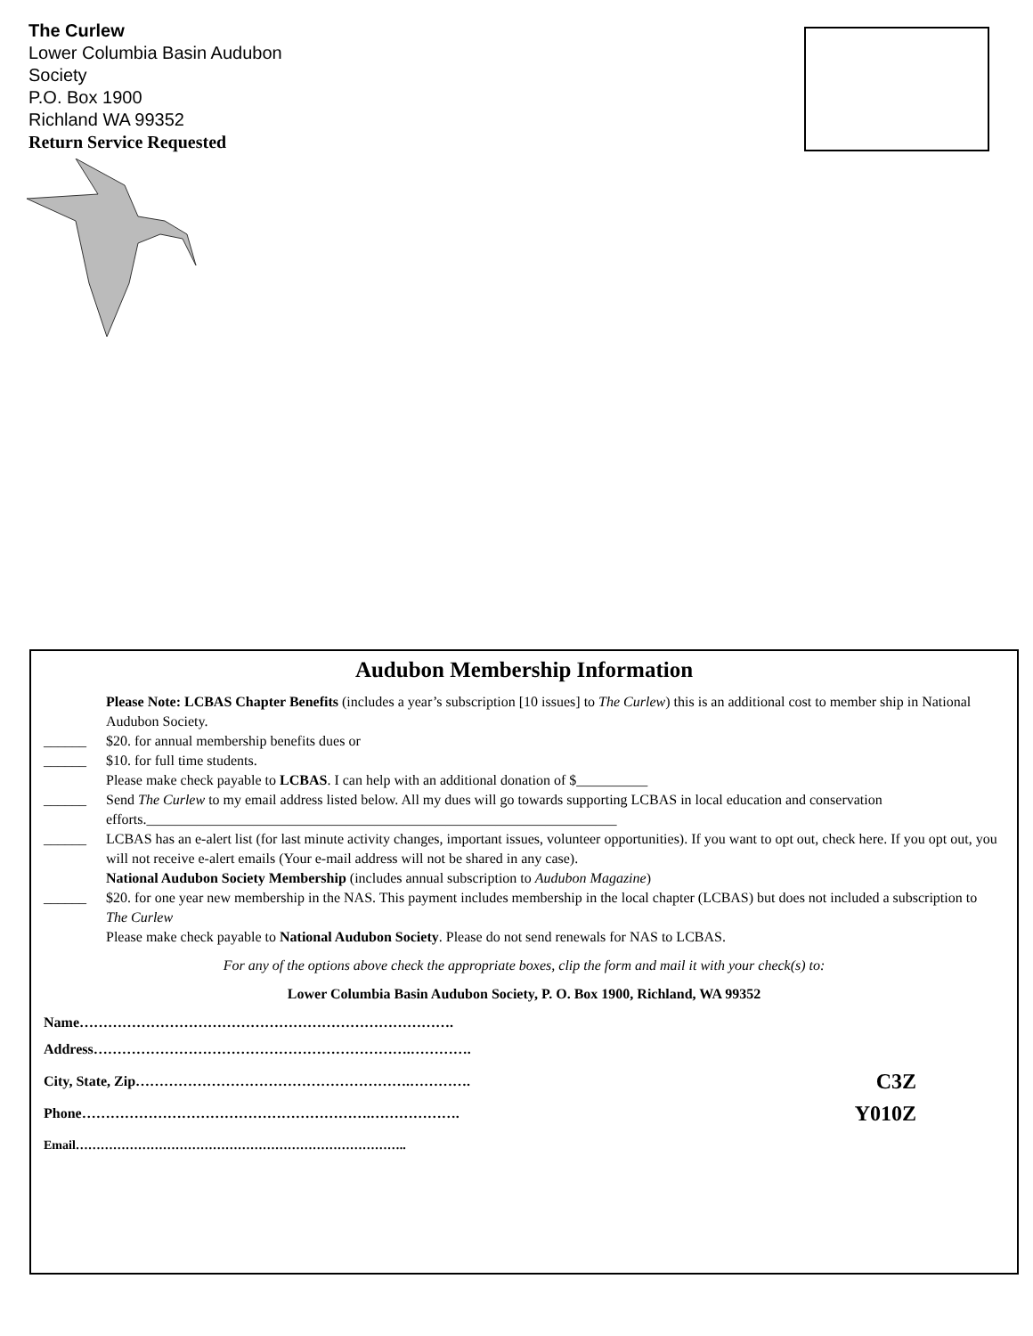The Curlew
Lower Columbia Basin Audubon Society
P.O. Box 1900
Richland WA 99352
Return Service Requested
Audubon Membership Information
Please Note: LCBAS Chapter Benefits (includes a year’s subscription [10 issues] to The Curlew) this is an additional cost to member ship in National Audubon Society.
______ $20. for annual membership benefits dues or
______ $10. for full time students.
Please make check payable to LCBAS. I can help with an additional donation of $__________
______ Send The Curlew to my email address listed below. All my dues will go towards supporting LCBAS in local education and conservation efforts.__________________________________________________________________
______ LCBAS has an e-alert list (for last minute activity changes, important issues, volunteer opportunities). If you want to opt out, check here. If you opt out, you will not receive e-alert emails (Your e-mail address will not be shared in any case).
National Audubon Society Membership (includes annual subscription to Audubon Magazine)
______ $20. for one year new membership in the NAS. This payment includes membership in the local chapter (LCBAS) but does not included a subscription to The Curlew
Please make check payable to National Audubon Society. Please do not send renewals for NAS to LCBAS.
For any of the options above check the appropriate boxes, clip the form and mail it with your check(s) to:
Lower Columbia Basin Audubon Society, P. O. Box 1900, Richland, WA 99352
Name…………………………………………………………………….
Address………………………………………………………….………….
City, State, Zip………………………………………………….…………. C3Z
Phone…………………………………………………….………………. Y010Z
Email……………………………………………………………………..